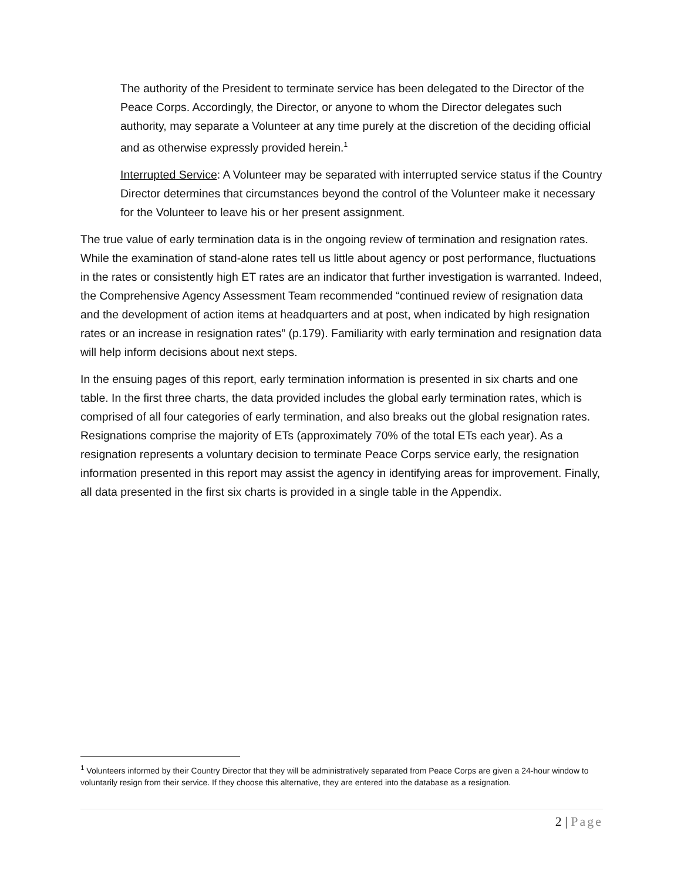The authority of the President to terminate service has been delegated to the Director of the Peace Corps. Accordingly, the Director, or anyone to whom the Director delegates such authority, may separate a Volunteer at any time purely at the discretion of the deciding official and as otherwise expressly provided herein.<sup>1</sup>
Interrupted Service: A Volunteer may be separated with interrupted service status if the Country Director determines that circumstances beyond the control of the Volunteer make it necessary for the Volunteer to leave his or her present assignment.
The true value of early termination data is in the ongoing review of termination and resignation rates. While the examination of stand-alone rates tell us little about agency or post performance, fluctuations in the rates or consistently high ET rates are an indicator that further investigation is warranted. Indeed, the Comprehensive Agency Assessment Team recommended “continued review of resignation data and the development of action items at headquarters and at post, when indicated by high resignation rates or an increase in resignation rates” (p.179). Familiarity with early termination and resignation data will help inform decisions about next steps.
In the ensuing pages of this report, early termination information is presented in six charts and one table. In the first three charts, the data provided includes the global early termination rates, which is comprised of all four categories of early termination, and also breaks out the global resignation rates. Resignations comprise the majority of ETs (approximately 70% of the total ETs each year). As a resignation represents a voluntary decision to terminate Peace Corps service early, the resignation information presented in this report may assist the agency in identifying areas for improvement. Finally, all data presented in the first six charts is provided in a single table in the Appendix.
<sup>1</sup> Volunteers informed by their Country Director that they will be administratively separated from Peace Corps are given a 24-hour window to voluntarily resign from their service. If they choose this alternative, they are entered into the database as a resignation.
2 | Page